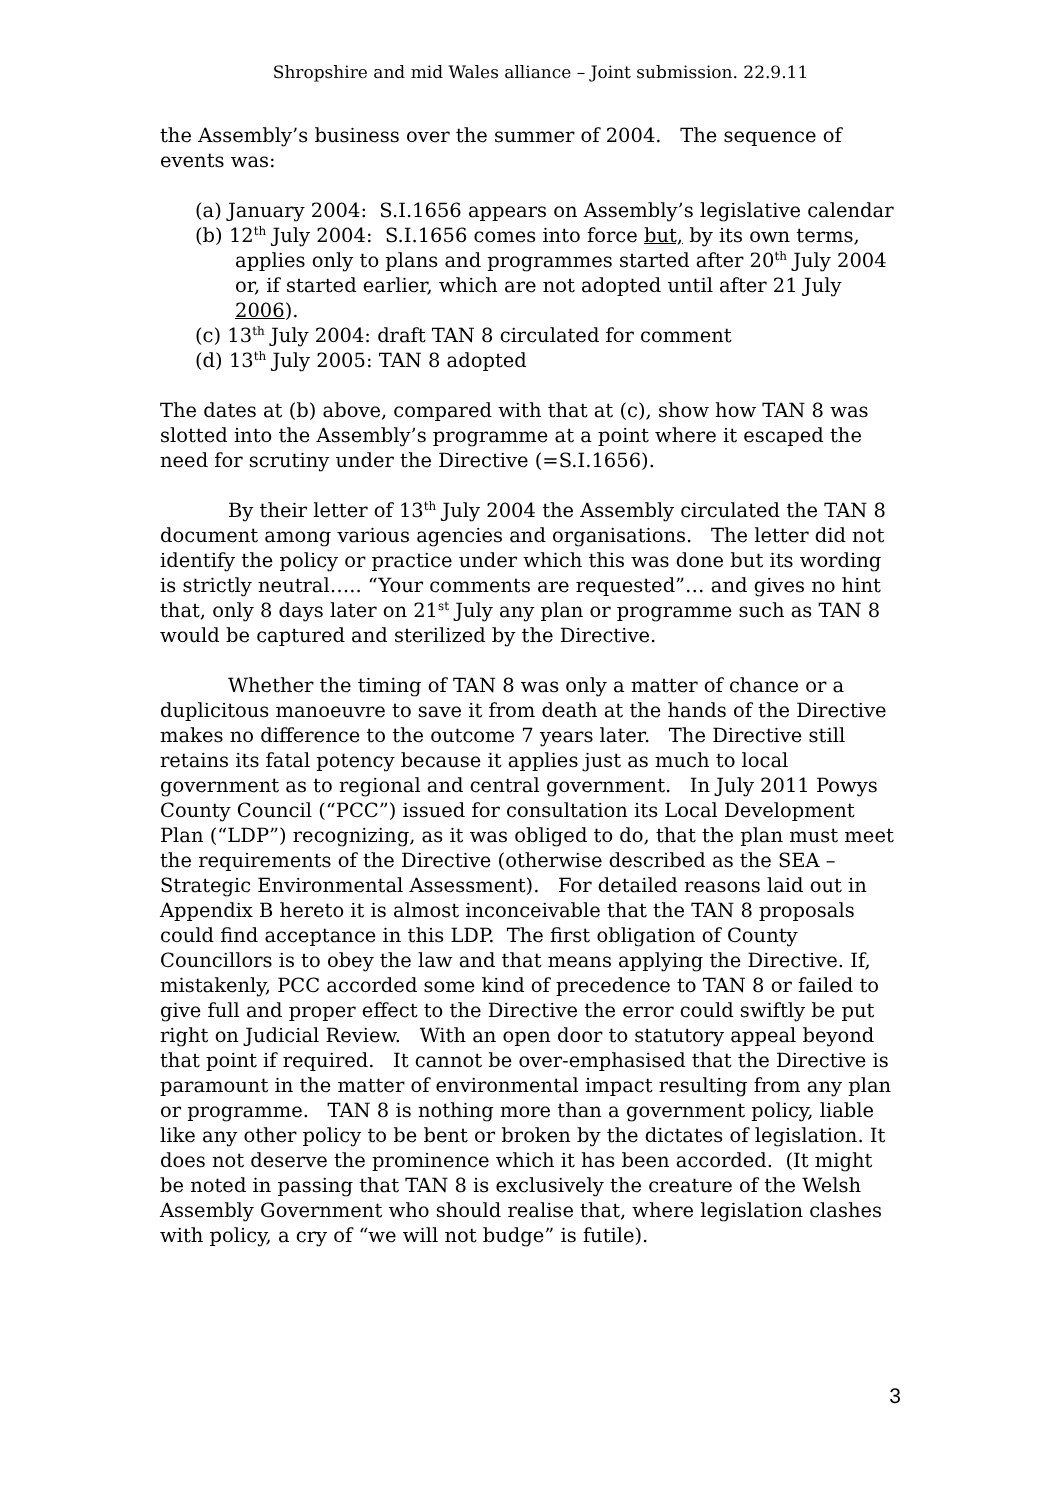Shropshire and mid Wales alliance – Joint submission. 22.9.11
the Assembly’s business over the summer of 2004. The sequence of events was:
(a) January 2004: S.I.1656 appears on Assembly’s legislative calendar
(b) 12<sup>th</sup> July 2004: S.I.1656 comes into force but, by its own terms, applies only to plans and programmes started after 20<sup>th</sup> July 2004 or, if started earlier, which are not adopted until after 21 July 2006).
(c) 13<sup>th</sup> July 2004: draft TAN 8 circulated for comment
(d) 13<sup>th</sup> July 2005: TAN 8 adopted
The dates at (b) above, compared with that at (c), show how TAN 8 was slotted into the Assembly’s programme at a point where it escaped the need for scrutiny under the Directive (=S.I.1656).
By their letter of 13<sup>th</sup> July 2004 the Assembly circulated the TAN 8 document among various agencies and organisations. The letter did not identify the policy or practice under which this was done but its wording is strictly neutral….. “Your comments are requested”… and gives no hint that, only 8 days later on 21<sup>st</sup> July any plan or programme such as TAN 8 would be captured and sterilized by the Directive.
Whether the timing of TAN 8 was only a matter of chance or a duplicitous manoeuvre to save it from death at the hands of the Directive makes no difference to the outcome 7 years later. The Directive still retains its fatal potency because it applies just as much to local government as to regional and central government. In July 2011 Powys County Council (“PCC”) issued for consultation its Local Development Plan (“LDP”) recognizing, as it was obliged to do, that the plan must meet the requirements of the Directive (otherwise described as the SEA – Strategic Environmental Assessment). For detailed reasons laid out in Appendix B hereto it is almost inconceivable that the TAN 8 proposals could find acceptance in this LDP. The first obligation of County Councillors is to obey the law and that means applying the Directive. If, mistakenly, PCC accorded some kind of precedence to TAN 8 or failed to give full and proper effect to the Directive the error could swiftly be put right on Judicial Review. With an open door to statutory appeal beyond that point if required. It cannot be over-emphasised that the Directive is paramount in the matter of environmental impact resulting from any plan or programme. TAN 8 is nothing more than a government policy, liable like any other policy to be bent or broken by the dictates of legislation. It does not deserve the prominence which it has been accorded. (It might be noted in passing that TAN 8 is exclusively the creature of the Welsh Assembly Government who should realise that, where legislation clashes with policy, a cry of “we will not budge” is futile).
3